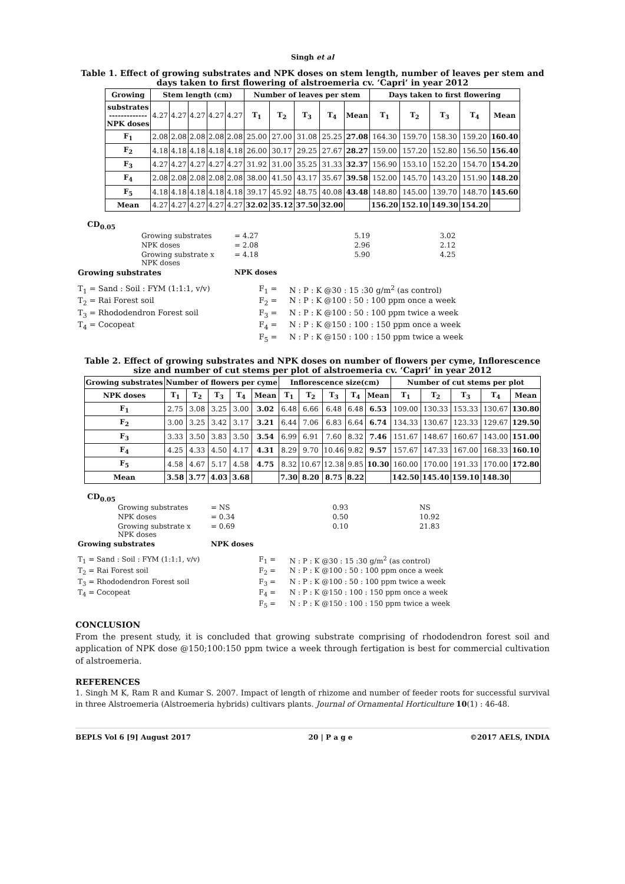Singh et al
Table 1. Effect of growing substrates and NPK doses on stem length, number of leaves per stem and days taken to first flowering of alstroemeria cv. ‘Capri’ in year 2012
| Growing | Stem length (cm) | | | | | Number of leaves per stem | | | | | Days taken to first flowering | | | | |
| --- | --- | --- | --- | --- | --- | --- | --- | --- | --- | --- | --- | --- | --- | --- | --- |
| substrates ------------- NPK doses | 4.27 | 4.27 | 4.27 | 4.27 | 4.27 | T<sub>1</sub> | T<sub>2</sub> | T<sub>3</sub> | T<sub>4</sub> | Mean | T<sub>1</sub> | T<sub>2</sub> | T<sub>3</sub> | T<sub>4</sub> | Mean |
| F<sub>1</sub> | 2.08 | 2.08 | 2.08 | 2.08 | 2.08 | 25.00 | 27.00 | 31.08 | 25.25 | 27.08 | 164.30 | 159.70 | 158.30 | 159.20 | 160.40 |
| F<sub>2</sub> | 4.18 | 4.18 | 4.18 | 4.18 | 4.18 | 26.00 | 30.17 | 29.25 | 27.67 | 28.27 | 159.00 | 157.20 | 152.80 | 156.50 | 156.40 |
| F<sub>3</sub> | 4.27 | 4.27 | 4.27 | 4.27 | 4.27 | 31.92 | 31.00 | 35.25 | 31.33 | 32.37 | 156.90 | 153.10 | 152.20 | 154.70 | 154.20 |
| F<sub>4</sub> | 2.08 | 2.08 | 2.08 | 2.08 | 2.08 | 38.00 | 41.50 | 43.17 | 35.67 | 39.58 | 152.00 | 145.70 | 143.20 | 151.90 | 148.20 |
| F<sub>5</sub> | 4.18 | 4.18 | 4.18 | 4.18 | 4.18 | 39.17 | 45.92 | 48.75 | 40.08 | 43.48 | 148.80 | 145.00 | 139.70 | 148.70 | 145.60 |
| Mean | 4.27 | 4.27 | 4.27 | 4.27 | 4.27 | 32.02 | 35.12 | 37.50 | 32.00 | | 156.20 | 152.10 | 149.30 | 154.20 | |
CD<sub>0.05</sub>
| | Growing substrates | = 4.27 | 5.19 | 3.02 |
| | NPK doses | = 2.08 | 2.96 | 2.12 |
| | Growing substrate x NPK doses | = 4.18 | 5.90 | 4.25 |
| Growing substrates | | NPK doses | | |
| T<sub>1</sub> = Sand : Soil : FYM (1:1:1, v/v) | F<sub>1</sub> = | N : P : K @30 : 15 :30 g/m<sup>2</sup> (as control) |
| T<sub>2</sub> = Rai Forest soil | F<sub>2</sub> = | N : P : K @100 : 50 : 100 ppm once a week |
| T<sub>3</sub> = Rhododendron Forest soil | F<sub>3</sub> = | N : P : K @100 : 50 : 100 ppm twice a week |
| T<sub>4</sub> = Cocopeat | F<sub>4</sub> = | N : P : K @150 : 100 : 150 ppm once a week |
| | F<sub>5</sub> = | N : P : K @150 : 100 : 150 ppm twice a week |
Table 2. Effect of growing substrates and NPK doses on number of flowers per cyme, Inflorescence size and number of cut stems per plot of alstroemeria cv. ‘Capri’ in year 2012
| Growing substrates | Number of flowers per cyme | | | | | Inflorescence size(cm) | | | | | Number of cut stems per plot | | | | |
| --- | --- | --- | --- | --- | --- | --- | --- | --- | --- | --- | --- | --- | --- | --- | --- |
| NPK doses | T<sub>1</sub> | T<sub>2</sub> | T<sub>3</sub> | T<sub>4</sub> | Mean | T<sub>1</sub> | T<sub>2</sub> | T<sub>3</sub> | T<sub>4</sub> | Mean | T<sub>1</sub> | T<sub>2</sub> | T<sub>3</sub> | T<sub>4</sub> | Mean |
| F<sub>1</sub> | 2.75 | 3.08 | 3.25 | 3.00 | 3.02 | 6.48 | 6.66 | 6.48 | 6.48 | 6.53 | 109.00 | 130.33 | 153.33 | 130.67 | 130.80 |
| F<sub>2</sub> | 3.00 | 3.25 | 3.42 | 3.17 | 3.21 | 6.44 | 7.06 | 6.83 | 6.64 | 6.74 | 134.33 | 130.67 | 123.33 | 129.67 | 129.50 |
| F<sub>3</sub> | 3.33 | 3.50 | 3.83 | 3.50 | 3.54 | 6.99 | 6.91 | 7.60 | 8.32 | 7.46 | 151.67 | 148.67 | 160.67 | 143.00 | 151.00 |
| F<sub>4</sub> | 4.25 | 4.33 | 4.50 | 4.17 | 4.31 | 8.29 | 9.70 | 10.46 | 9.82 | 9.57 | 157.67 | 147.33 | 167.00 | 168.33 | 160.10 |
| F<sub>5</sub> | 4.58 | 4.67 | 5.17 | 4.58 | 4.75 | 8.32 | 10.67 | 12.38 | 9.85 | 10.30 | 160.00 | 170.00 | 191.33 | 170.00 | 172.80 |
| Mean | 3.58 | 3.77 | 4.03 | 3.68 | | 7.30 | 8.20 | 8.75 | 8.22 | | 142.50 | 145.40 | 159.10 | 148.30 | |
CD<sub>0.05</sub>
| | Growing substrates | = NS | 0.93 | NS |
| | NPK doses | = 0.34 | 0.50 | 10.92 |
| | Growing substrate x NPK doses | = 0.69 | 0.10 | 21.83 |
| Growing substrates | | NPK doses | | |
| T<sub>1</sub> = Sand : Soil : FYM (1:1:1, v/v) | F<sub>1</sub> = | N : P : K @30 : 15 :30 g/m<sup>2</sup> (as control) |
| T<sub>2</sub> = Rai Forest soil | F<sub>2</sub> = | N : P : K @100 : 50 : 100 ppm once a week |
| T<sub>3</sub> = Rhododendron Forest soil | F<sub>3</sub> = | N : P : K @100 : 50 : 100 ppm twice a week |
| T<sub>4</sub> = Cocopeat | F<sub>4</sub> = | N : P : K @150 : 100 : 150 ppm once a week |
| | F<sub>5</sub> = | N : P : K @150 : 100 : 150 ppm twice a week |
CONCLUSION
From the present study, it is concluded that growing substrate comprising of rhododendron forest soil and application of NPK dose @150;100:150 ppm twice a week through fertigation is best for commercial cultivation of alstroemeria.
REFERENCES
1. Singh M K, Ram R and Kumar S. 2007. Impact of length of rhizome and number of feeder roots for successful survival in three Alstroemeria (Alstroemeria hybrids) cultivars plants. Journal of Ornamental Horticulture 10(1) : 46-48.
BEPLS Vol 6 [9] August 2017 20 | P a g e ©2017 AELS, INDIA